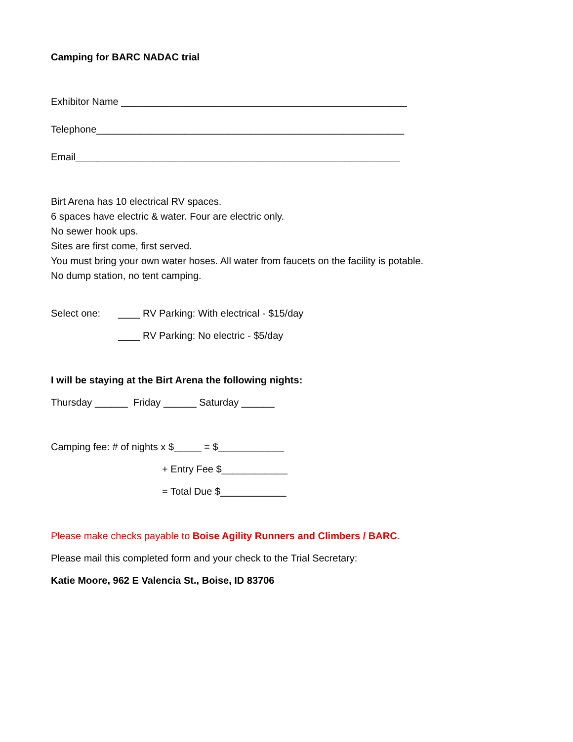Camping for BARC NADAC trial
Exhibitor Name ____________________________________________________
Telephone________________________________________________________
Email___________________________________________________________
Birt Arena has 10 electrical RV spaces.
6 spaces have electric & water. Four are electric only.
No sewer hook ups.
Sites are first come, first served.
You must bring your own water hoses. All water from faucets on the facility is potable.
No dump station, no tent camping.
Select one: ____ RV Parking: With electrical - $15/day
____ RV Parking: No electric - $5/day
I will be staying at the Birt Arena the following nights:
Thursday ______ Friday ______ Saturday ______
Camping fee: # of nights x $_____ = $____________
+ Entry Fee $____________
= Total Due $____________
Please make checks payable to Boise Agility Runners and Climbers / BARC.
Please mail this completed form and your check to the Trial Secretary:
Katie Moore, 962 E Valencia St., Boise, ID 83706